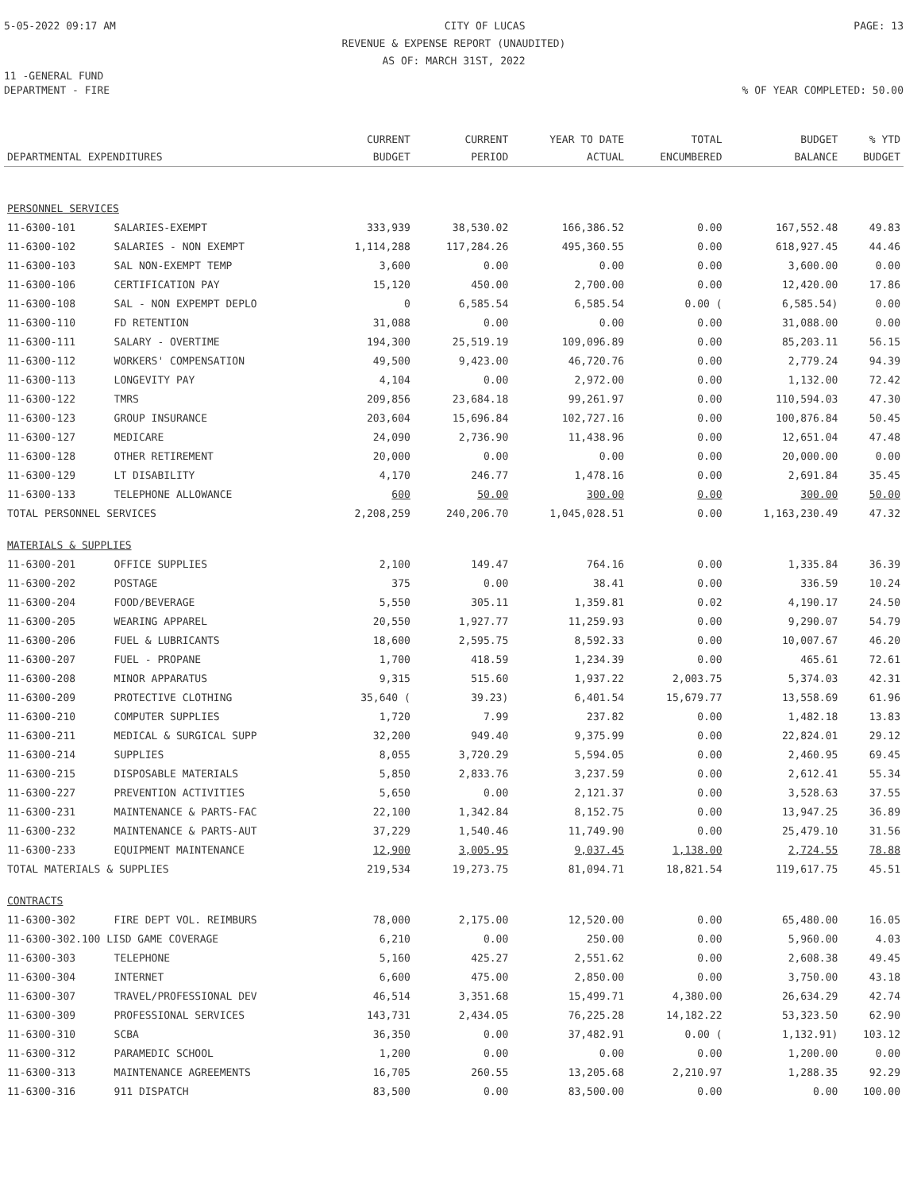5-05-2022 09:17 AM CITY OF LUCAS PAGE: 13
REVENUE & EXPENSE REPORT (UNAUDITED)
AS OF: MARCH 31ST, 2022
11 -GENERAL FUND
DEPARTMENT - FIRE% OF YEAR COMPLETED: 50.00
| DEPARTMENTAL EXPENDITURES | | CURRENT BUDGET | CURRENT PERIOD | YEAR TO DATE ACTUAL | TOTAL ENCUMBERED | BUDGET BALANCE | % YTD BUDGET |
| --- | --- | --- | --- | --- | --- | --- | --- |
| PERSONNEL SERVICES | | | | | | | |
| 11-6300-101 | SALARIES-EXEMPT | 333,939 | 38,530.02 | 166,386.52 | 0.00 | 167,552.48 | 49.83 |
| 11-6300-102 | SALARIES - NON EXEMPT | 1,114,288 | 117,284.26 | 495,360.55 | 0.00 | 618,927.45 | 44.46 |
| 11-6300-103 | SAL NON-EXEMPT TEMP | 3,600 | 0.00 | 0.00 | 0.00 | 3,600.00 | 0.00 |
| 11-6300-106 | CERTIFICATION PAY | 15,120 | 450.00 | 2,700.00 | 0.00 | 12,420.00 | 17.86 |
| 11-6300-108 | SAL - NON EXPEMPT DEPLO | 0 | 6,585.54 | 6,585.54 | 0.00 ( | 6,585.54) | 0.00 |
| 11-6300-110 | FD RETENTION | 31,088 | 0.00 | 0.00 | 0.00 | 31,088.00 | 0.00 |
| 11-6300-111 | SALARY - OVERTIME | 194,300 | 25,519.19 | 109,096.89 | 0.00 | 85,203.11 | 56.15 |
| 11-6300-112 | WORKERS' COMPENSATION | 49,500 | 9,423.00 | 46,720.76 | 0.00 | 2,779.24 | 94.39 |
| 11-6300-113 | LONGEVITY PAY | 4,104 | 0.00 | 2,972.00 | 0.00 | 1,132.00 | 72.42 |
| 11-6300-122 | TMRS | 209,856 | 23,684.18 | 99,261.97 | 0.00 | 110,594.03 | 47.30 |
| 11-6300-123 | GROUP INSURANCE | 203,604 | 15,696.84 | 102,727.16 | 0.00 | 100,876.84 | 50.45 |
| 11-6300-127 | MEDICARE | 24,090 | 2,736.90 | 11,438.96 | 0.00 | 12,651.04 | 47.48 |
| 11-6300-128 | OTHER RETIREMENT | 20,000 | 0.00 | 0.00 | 0.00 | 20,000.00 | 0.00 |
| 11-6300-129 | LT DISABILITY | 4,170 | 246.77 | 1,478.16 | 0.00 | 2,691.84 | 35.45 |
| 11-6300-133 | TELEPHONE ALLOWANCE | 600 | 50.00 | 300.00 | 0.00 | 300.00 | 50.00 |
| TOTAL PERSONNEL SERVICES | | 2,208,259 | 240,206.70 | 1,045,028.51 | 0.00 | 1,163,230.49 | 47.32 |
| MATERIALS & SUPPLIES | | | | | | | |
| 11-6300-201 | OFFICE SUPPLIES | 2,100 | 149.47 | 764.16 | 0.00 | 1,335.84 | 36.39 |
| 11-6300-202 | POSTAGE | 375 | 0.00 | 38.41 | 0.00 | 336.59 | 10.24 |
| 11-6300-204 | FOOD/BEVERAGE | 5,550 | 305.11 | 1,359.81 | 0.02 | 4,190.17 | 24.50 |
| 11-6300-205 | WEARING APPAREL | 20,550 | 1,927.77 | 11,259.93 | 0.00 | 9,290.07 | 54.79 |
| 11-6300-206 | FUEL & LUBRICANTS | 18,600 | 2,595.75 | 8,592.33 | 0.00 | 10,007.67 | 46.20 |
| 11-6300-207 | FUEL - PROPANE | 1,700 | 418.59 | 1,234.39 | 0.00 | 465.61 | 72.61 |
| 11-6300-208 | MINOR APPARATUS | 9,315 | 515.60 | 1,937.22 | 2,003.75 | 5,374.03 | 42.31 |
| 11-6300-209 | PROTECTIVE CLOTHING | 35,640 ( | 39.23) | 6,401.54 | 15,679.77 | 13,558.69 | 61.96 |
| 11-6300-210 | COMPUTER SUPPLIES | 1,720 | 7.99 | 237.82 | 0.00 | 1,482.18 | 13.83 |
| 11-6300-211 | MEDICAL & SURGICAL SUPP | 32,200 | 949.40 | 9,375.99 | 0.00 | 22,824.01 | 29.12 |
| 11-6300-214 | SUPPLIES | 8,055 | 3,720.29 | 5,594.05 | 0.00 | 2,460.95 | 69.45 |
| 11-6300-215 | DISPOSABLE MATERIALS | 5,850 | 2,833.76 | 3,237.59 | 0.00 | 2,612.41 | 55.34 |
| 11-6300-227 | PREVENTION ACTIVITIES | 5,650 | 0.00 | 2,121.37 | 0.00 | 3,528.63 | 37.55 |
| 11-6300-231 | MAINTENANCE & PARTS-FAC | 22,100 | 1,342.84 | 8,152.75 | 0.00 | 13,947.25 | 36.89 |
| 11-6300-232 | MAINTENANCE & PARTS-AUT | 37,229 | 1,540.46 | 11,749.90 | 0.00 | 25,479.10 | 31.56 |
| 11-6300-233 | EQUIPMENT MAINTENANCE | 12,900 | 3,005.95 | 9,037.45 | 1,138.00 | 2,724.55 | 78.88 |
| TOTAL MATERIALS & SUPPLIES | | 219,534 | 19,273.75 | 81,094.71 | 18,821.54 | 119,617.75 | 45.51 |
| CONTRACTS | | | | | | | |
| 11-6300-302 | FIRE DEPT VOL. REIMBURS | 78,000 | 2,175.00 | 12,520.00 | 0.00 | 65,480.00 | 16.05 |
| 11-6300-302.100 LISD GAME COVERAGE | | 6,210 | 0.00 | 250.00 | 0.00 | 5,960.00 | 4.03 |
| 11-6300-303 | TELEPHONE | 5,160 | 425.27 | 2,551.62 | 0.00 | 2,608.38 | 49.45 |
| 11-6300-304 | INTERNET | 6,600 | 475.00 | 2,850.00 | 0.00 | 3,750.00 | 43.18 |
| 11-6300-307 | TRAVEL/PROFESSIONAL DEV | 46,514 | 3,351.68 | 15,499.71 | 4,380.00 | 26,634.29 | 42.74 |
| 11-6300-309 | PROFESSIONAL SERVICES | 143,731 | 2,434.05 | 76,225.28 | 14,182.22 | 53,323.50 | 62.90 |
| 11-6300-310 | SCBA | 36,350 | 0.00 | 37,482.91 | 0.00 ( | 1,132.91) | 103.12 |
| 11-6300-312 | PARAMEDIC SCHOOL | 1,200 | 0.00 | 0.00 | 0.00 | 1,200.00 | 0.00 |
| 11-6300-313 | MAINTENANCE AGREEMENTS | 16,705 | 260.55 | 13,205.68 | 2,210.97 | 1,288.35 | 92.29 |
| 11-6300-316 | 911 DISPATCH | 83,500 | 0.00 | 83,500.00 | 0.00 | 0.00 | 100.00 |